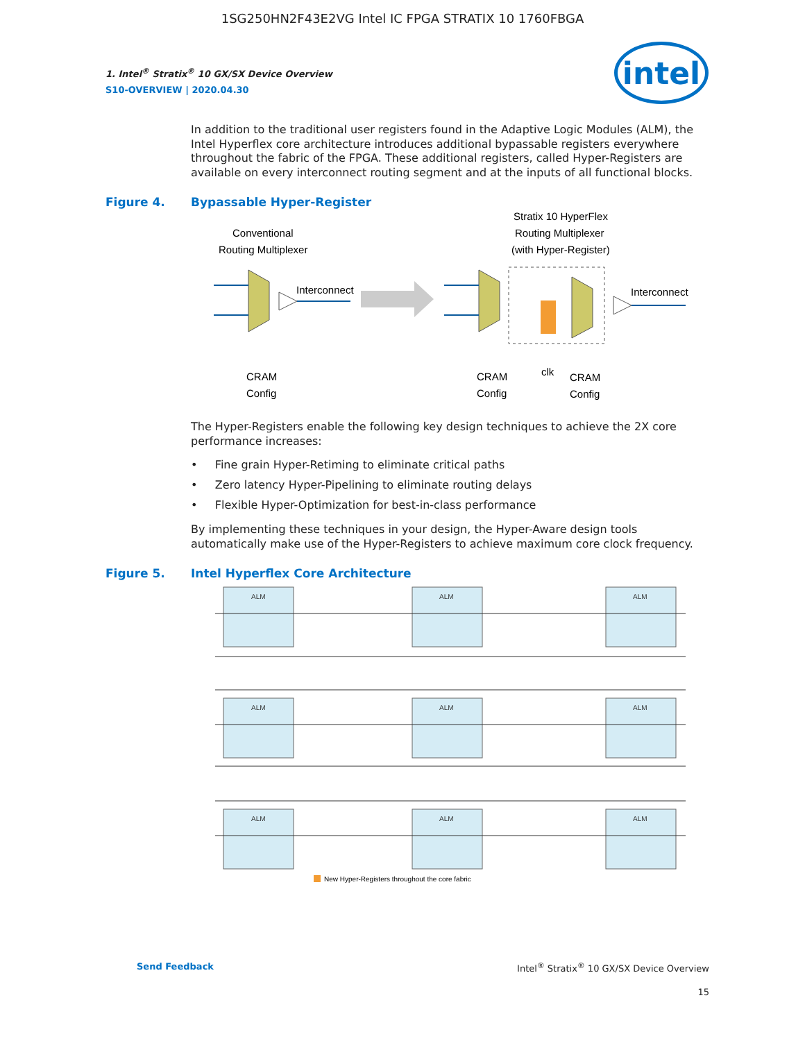1SG250HN2F43E2VG Intel IC FPGA STRATIX 10 1760FBGA
intel
1. Intel<sup>®</sup> Stratix<sup>®</sup> 10 GX/SX Device Overview
S10-OVERVIEW | 2020.04.30
In addition to the traditional user registers found in the Adaptive Logic Modules (ALM), the Intel Hyperflex core architecture introduces additional bypassable registers everywhere throughout the fabric of the FPGA. These additional registers, called Hyper-Registers are available on every interconnect routing segment and at the inputs of all functional blocks.
Figure 4. Bypassable Hyper-Register
Conventional
Routing Multiplexer
Stratix 10 HyperFlex
Routing Multiplexer
(with Hyper-Register)
Interconnect
Interconnect
CRAM
Config
CRAM
Config
clk
CRAM
Config
The Hyper-Registers enable the following key design techniques to achieve the 2X core performance increases:
• Fine grain Hyper-Retiming to eliminate critical paths
• Zero latency Hyper-Pipelining to eliminate routing delays
• Flexible Hyper-Optimization for best-in-class performance
By implementing these techniques in your design, the Hyper-Aware design tools automatically make use of the Hyper-Registers to achieve maximum core clock frequency.
Figure 5. Intel Hyperflex Core Architecture
ALM
ALM
ALM
ALM
ALM
ALM
ALM
ALM
ALM
New Hyper-Registers throughout the core fabric
Send Feedback Intel<sup>®</sup> Stratix<sup>®</sup> 10 GX/SX Device Overview
15